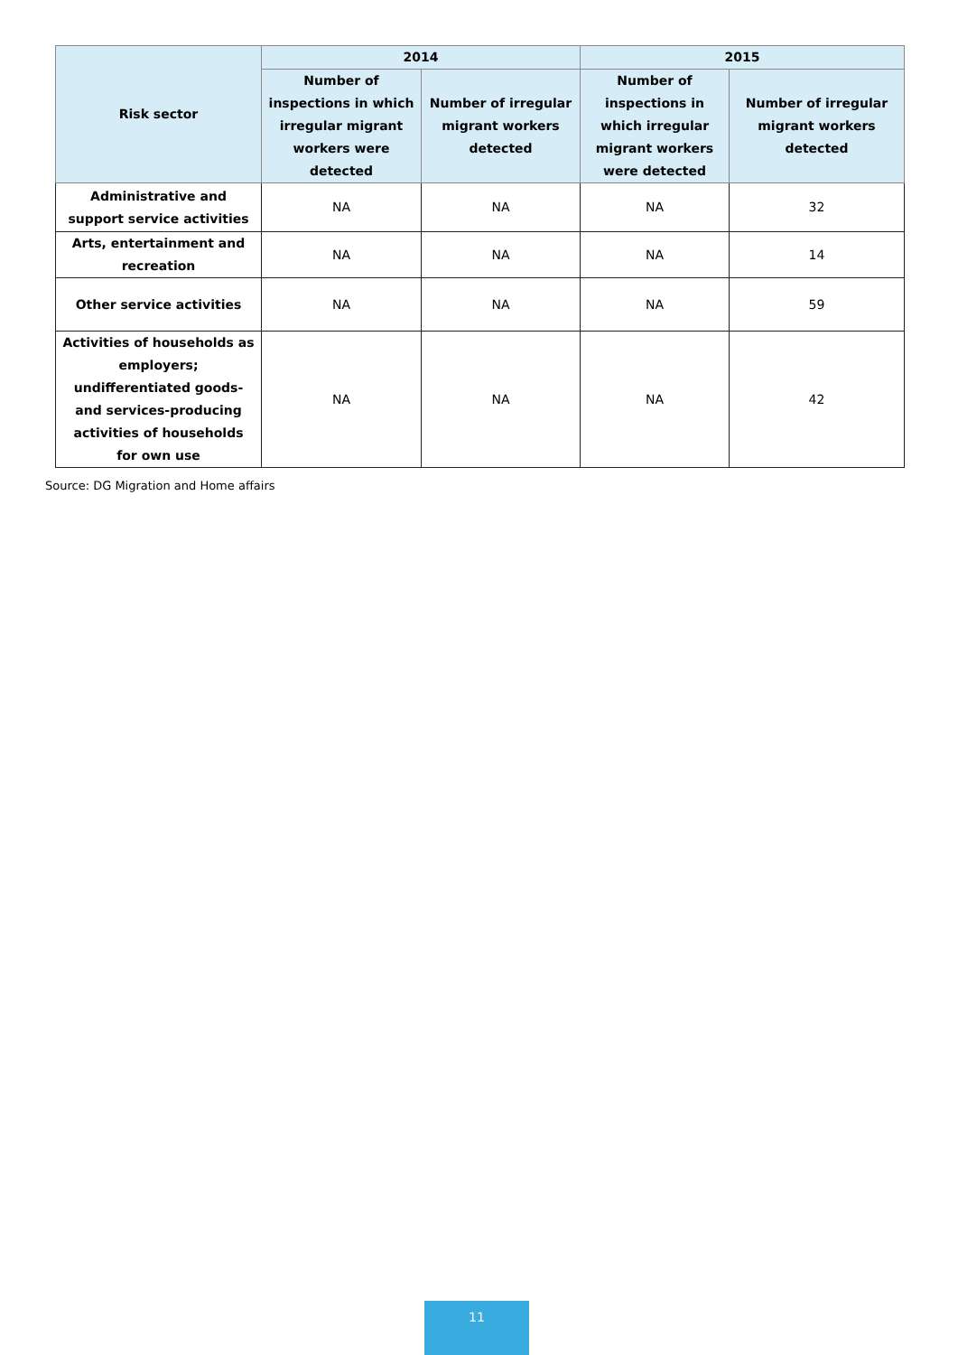| Risk sector | 2014 | | 2015 | |
| --- | --- | --- | --- | --- |
| | Number of inspections in which irregular migrant workers were detected | Number of irregular migrant workers detected | Number of inspections in which irregular migrant workers were detected | Number of irregular migrant workers detected |
| Administrative and support service activities | NA | NA | NA | 32 |
| Arts, entertainment and recreation | NA | NA | NA | 14 |
| Other service activities | NA | NA | NA | 59 |
| Activities of households as employers; undifferentiated goods-and services-producing activities of households for own use | NA | NA | NA | 42 |
Source: DG Migration and Home affairs
11